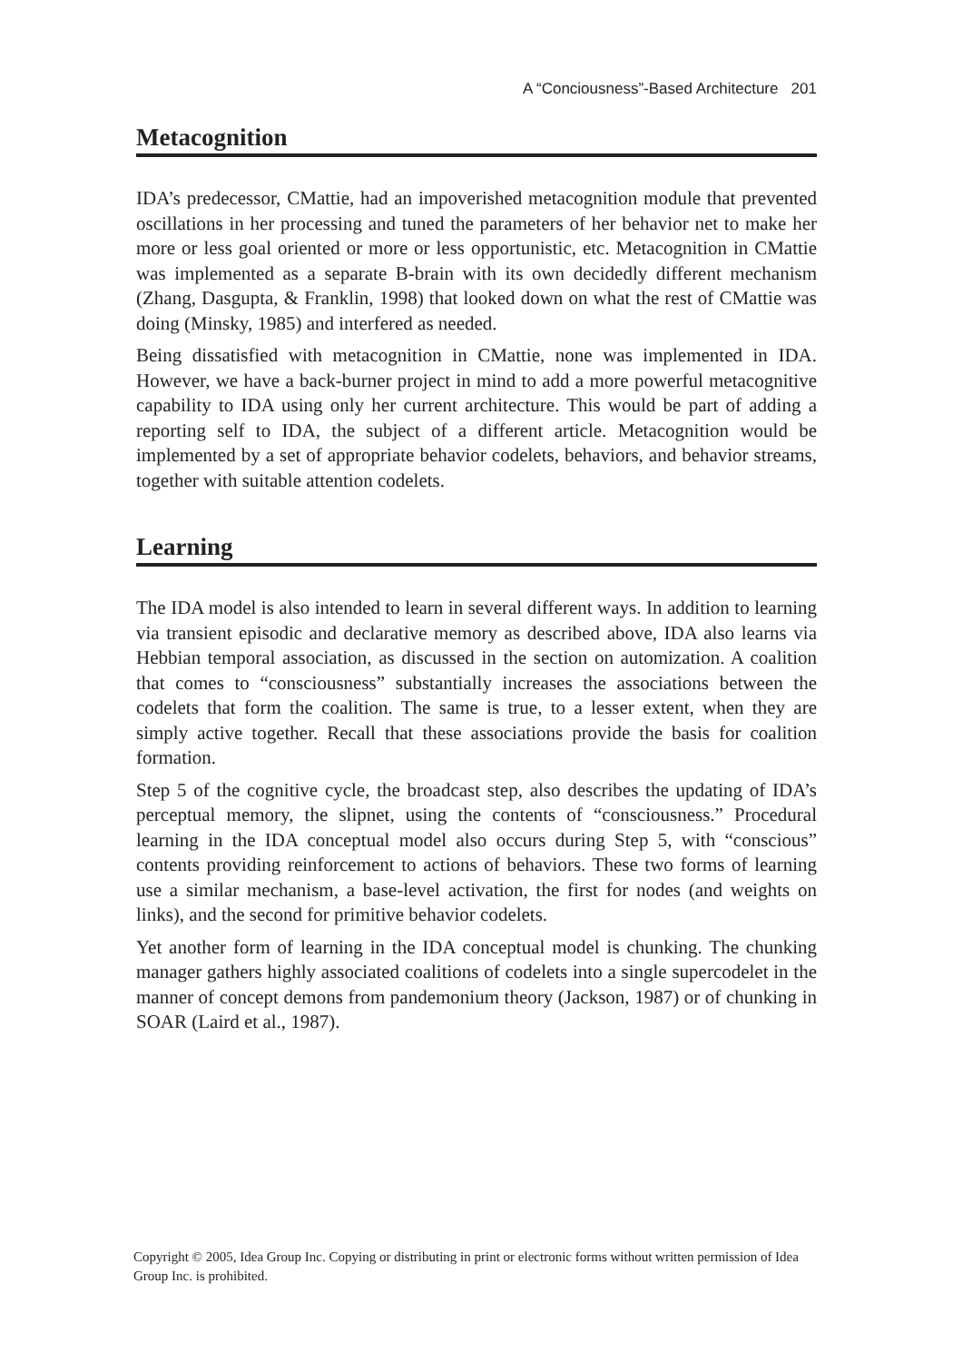A “Conciousness”-Based Architecture 201
Metacognition
IDA’s predecessor, CMattie, had an impoverished metacognition module that prevented oscillations in her processing and tuned the parameters of her behavior net to make her more or less goal oriented or more or less opportunistic, etc. Metacognition in CMattie was implemented as a separate B-brain with its own decidedly different mechanism (Zhang, Dasgupta, & Franklin, 1998) that looked down on what the rest of CMattie was doing (Minsky, 1985) and interfered as needed.
Being dissatisfied with metacognition in CMattie, none was implemented in IDA. However, we have a back-burner project in mind to add a more powerful metacognitive capability to IDA using only her current architecture. This would be part of adding a reporting self to IDA, the subject of a different article. Metacognition would be implemented by a set of appropriate behavior codelets, behaviors, and behavior streams, together with suitable attention codelets.
Learning
The IDA model is also intended to learn in several different ways. In addition to learning via transient episodic and declarative memory as described above, IDA also learns via Hebbian temporal association, as discussed in the section on automization. A coalition that comes to “consciousness” substantially increases the associations between the codelets that form the coalition. The same is true, to a lesser extent, when they are simply active together. Recall that these associations provide the basis for coalition formation.
Step 5 of the cognitive cycle, the broadcast step, also describes the updating of IDA’s perceptual memory, the slipnet, using the contents of “consciousness.” Procedural learning in the IDA conceptual model also occurs during Step 5, with “conscious” contents providing reinforcement to actions of behaviors. These two forms of learning use a similar mechanism, a base-level activation, the first for nodes (and weights on links), and the second for primitive behavior codelets.
Yet another form of learning in the IDA conceptual model is chunking. The chunking manager gathers highly associated coalitions of codelets into a single supercodelet in the manner of concept demons from pandemonium theory (Jackson, 1987) or of chunking in SOAR (Laird et al., 1987).
Copyright © 2005, Idea Group Inc. Copying or distributing in print or electronic forms without written permission of Idea Group Inc. is prohibited.